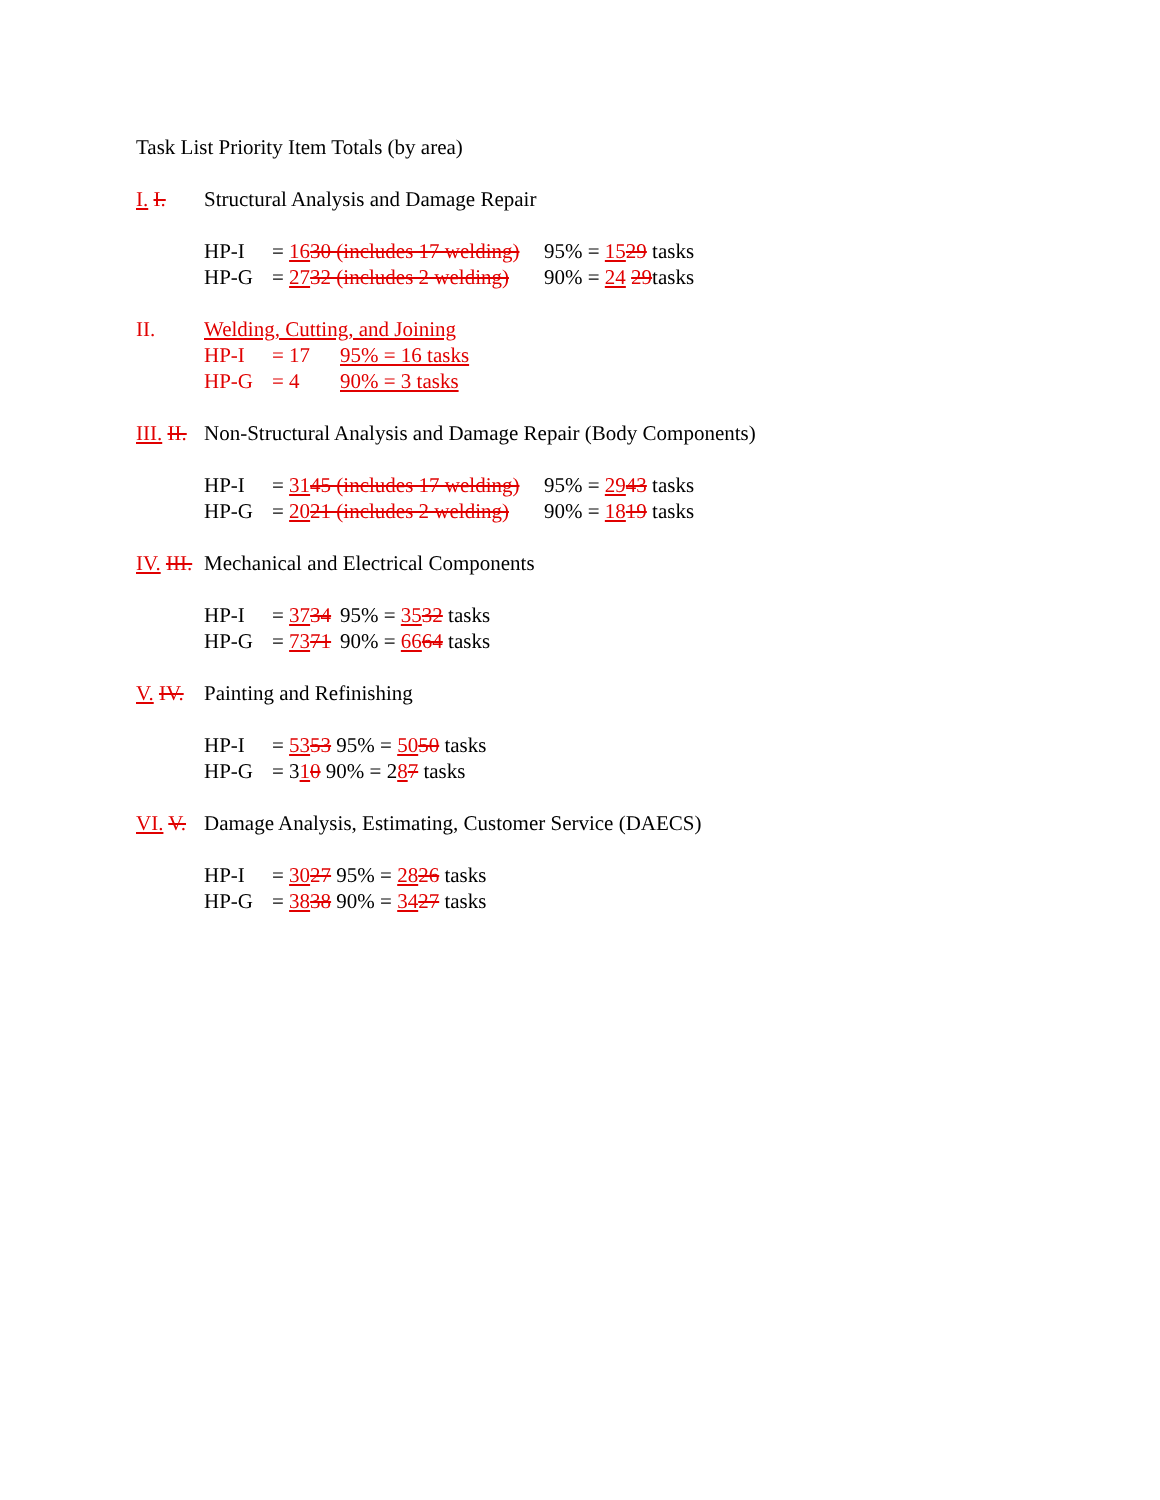Task List Priority Item Totals (by area)
I. I. Structural Analysis and Damage Repair
HP-I = 1630 (includes 17 welding) 95% = 1529 tasks
HP-G = 2732 (includes 2 welding) 90% = 24 29tasks
II. Welding, Cutting, and Joining
HP-I = 17 95% = 16 tasks
HP-G = 4 90% = 3 tasks
III. II. Non-Structural Analysis and Damage Repair (Body Components)
HP-I = 3145 (includes 17 welding) 95% = 2943 tasks
HP-G = 2021 (includes 2 welding) 90% = 1819 tasks
IV. III. Mechanical and Electrical Components
HP-I = 3734 95% = 3532 tasks
HP-G = 7371 90% = 6664 tasks
V. IV. Painting and Refinishing
HP-I = 5353 95% = 5050 tasks
HP-G = 310 90% = 287 tasks
VI. V. Damage Analysis, Estimating, Customer Service (DAECS)
HP-I = 3027 95% = 2826 tasks
HP-G = 3838 90% = 3427 tasks